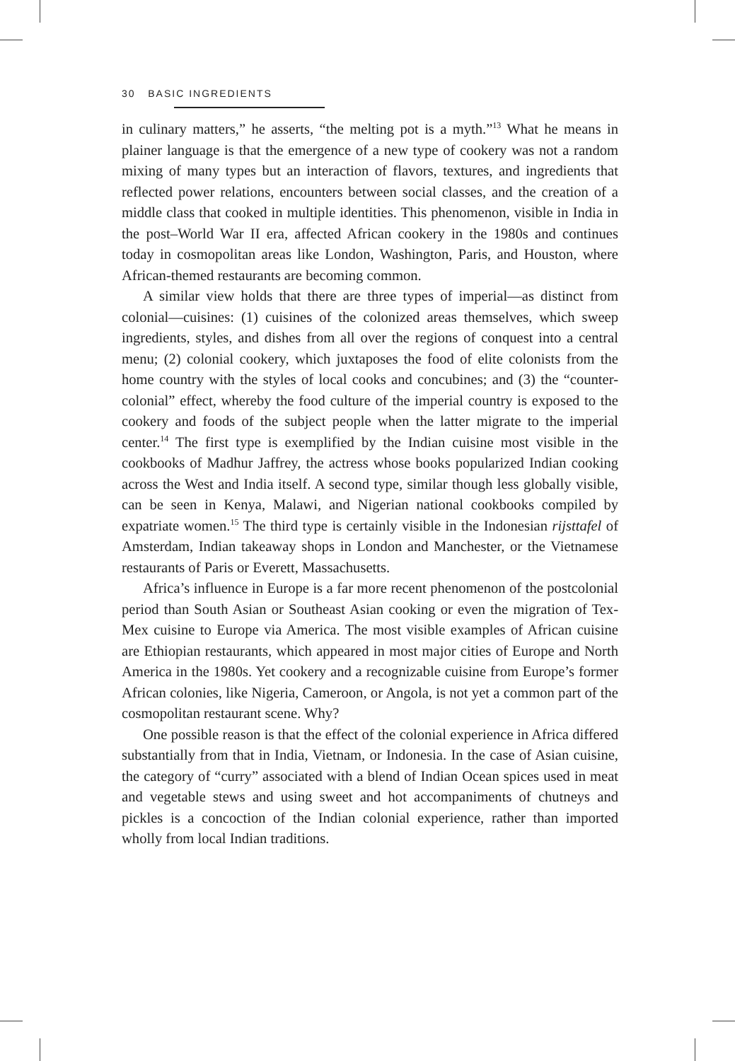30 BASIC INGREDIENTS
in culinary matters,” he asserts, “the melting pot is a myth.”<sup>13</sup> What he means in plainer language is that the emergence of a new type of cookery was not a random mixing of many types but an interaction of flavors, textures, and ingredients that reflected power relations, encounters between social classes, and the creation of a middle class that cooked in multiple identities. This phenomenon, visible in India in the post–World War II era, affected African cookery in the 1980s and continues today in cosmopolitan areas like London, Washington, Paris, and Houston, where African-themed restaurants are becoming common.
A similar view holds that there are three types of imperial—as distinct from colonial—cuisines: (1) cuisines of the colonized areas themselves, which sweep ingredients, styles, and dishes from all over the regions of conquest into a central menu; (2) colonial cookery, which juxtaposes the food of elite colonists from the home country with the styles of local cooks and concubines; and (3) the “counter-colonial” effect, whereby the food culture of the imperial country is exposed to the cookery and foods of the subject people when the latter migrate to the imperial center.<sup>14</sup> The first type is exemplified by the Indian cuisine most visible in the cookbooks of Madhur Jaffrey, the actress whose books popularized Indian cooking across the West and India itself. A second type, similar though less globally visible, can be seen in Kenya, Malawi, and Nigerian national cookbooks compiled by expatriate women.<sup>15</sup> The third type is certainly visible in the Indonesian rijsttafel of Amsterdam, Indian takeaway shops in London and Manchester, or the Vietnamese restaurants of Paris or Everett, Massachusetts.
Africa’s influence in Europe is a far more recent phenomenon of the postcolonial period than South Asian or Southeast Asian cooking or even the migration of Tex-Mex cuisine to Europe via America. The most visible examples of African cuisine are Ethiopian restaurants, which appeared in most major cities of Europe and North America in the 1980s. Yet cookery and a recognizable cuisine from Europe’s former African colonies, like Nigeria, Cameroon, or Angola, is not yet a common part of the cosmopolitan restaurant scene. Why?
One possible reason is that the effect of the colonial experience in Africa differed substantially from that in India, Vietnam, or Indonesia. In the case of Asian cuisine, the category of “curry” associated with a blend of Indian Ocean spices used in meat and vegetable stews and using sweet and hot accompaniments of chutneys and pickles is a concoction of the Indian colonial experience, rather than imported wholly from local Indian traditions.